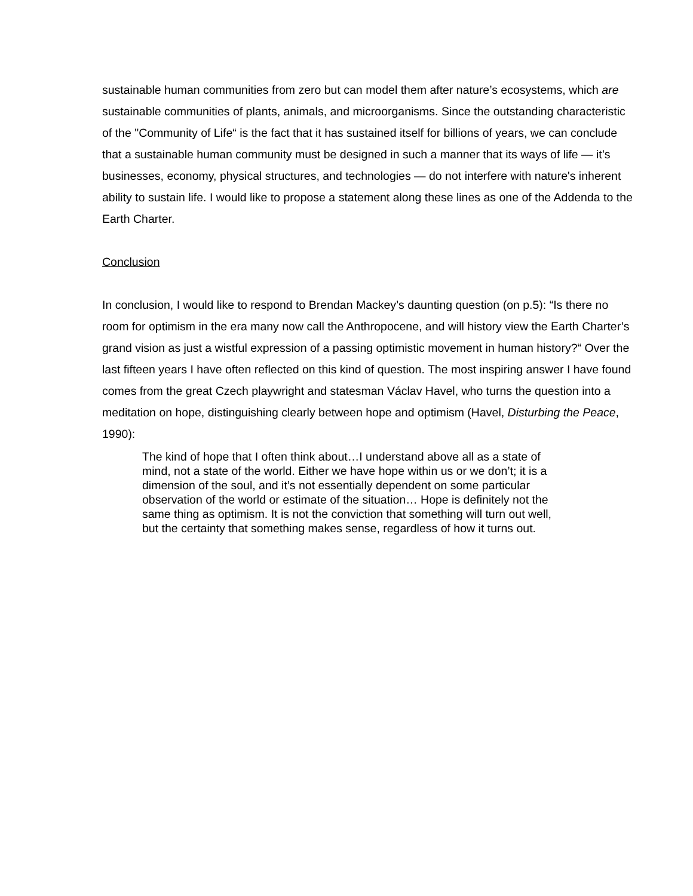sustainable human communities from zero but can model them after nature’s ecosystems, which are sustainable communities of plants, animals, and microorganisms. Since the outstanding characteristic of the "Community of Life“ is the fact that it has sustained itself for billions of years, we can conclude that a sustainable human community must be designed in such a manner that its ways of life — it’s businesses, economy, physical structures, and technologies — do not interfere with nature's inherent ability to sustain life. I would like to propose a statement along these lines as one of the Addenda to the Earth Charter.
Conclusion
In conclusion, I would like to respond to Brendan Mackey’s daunting question (on p.5): “Is there no room for optimism in the era many now call the Anthropocene, and will history view the Earth Charter’s grand vision as just a wistful expression of a passing optimistic movement in human history?“ Over the last fifteen years I have often reflected on this kind of question. The most inspiring answer I have found comes from the great Czech playwright and statesman Václav Havel, who turns the question into a meditation on hope, distinguishing clearly between hope and optimism (Havel, Disturbing the Peace, 1990):
The kind of hope that I often think about…I understand above all as a state of mind, not a state of the world. Either we have hope within us or we don’t; it is a dimension of the soul, and it’s not essentially dependent on some particular observation of the world or estimate of the situation… Hope is definitely not the same thing as optimism. It is not the conviction that something will turn out well, but the certainty that something makes sense, regardless of how it turns out.